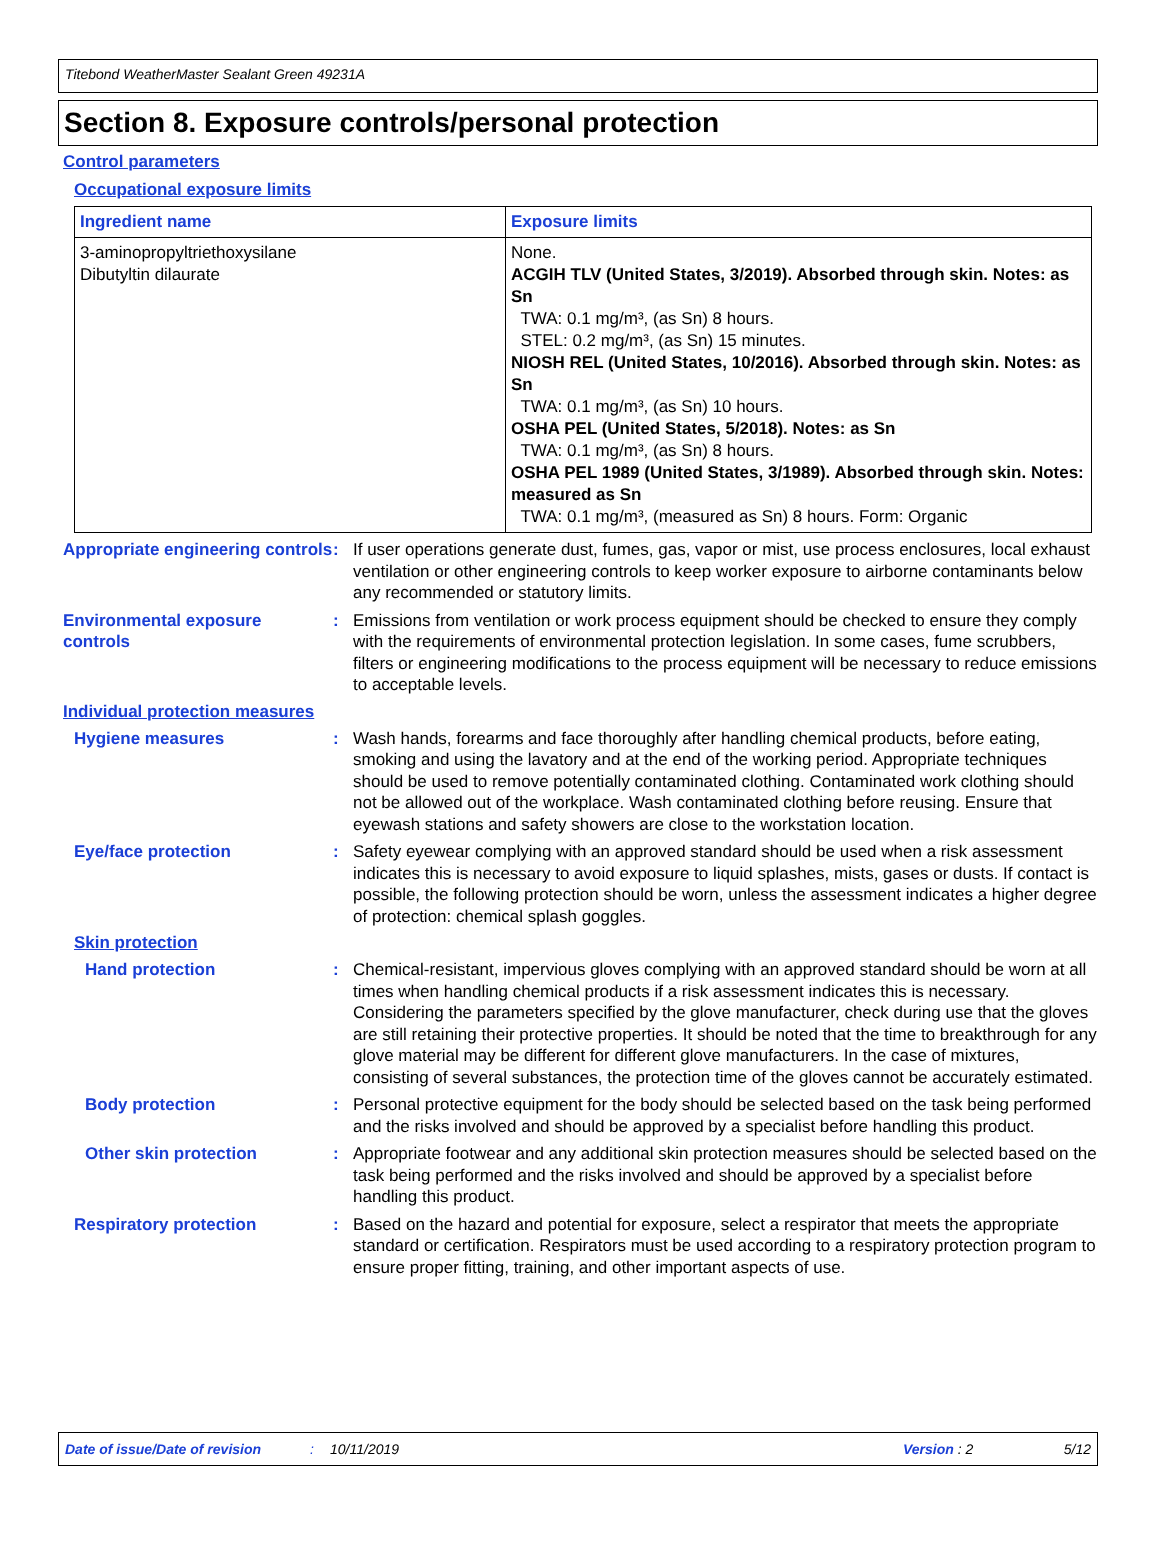Titebond WeatherMaster Sealant Green 49231A
Section 8. Exposure controls/personal protection
Control parameters
Occupational exposure limits
| Ingredient name | Exposure limits |
| --- | --- |
| 3-aminopropyltriethoxysilane Dibutyltin dilaurate | None. ACGIH TLV (United States, 3/2019). Absorbed through skin. Notes: as Sn TWA: 0.1 mg/m³, (as Sn) 8 hours. STEL: 0.2 mg/m³, (as Sn) 15 minutes. NIOSH REL (United States, 10/2016). Absorbed through skin. Notes: as Sn TWA: 0.1 mg/m³, (as Sn) 10 hours. OSHA PEL (United States, 5/2018). Notes: as Sn TWA: 0.1 mg/m³, (as Sn) 8 hours. OSHA PEL 1989 (United States, 3/1989). Absorbed through skin. Notes: measured as Sn TWA: 0.1 mg/m³, (measured as Sn) 8 hours. Form: Organic |
Appropriate engineering controls
: If user operations generate dust, fumes, gas, vapor or mist, use process enclosures, local exhaust ventilation or other engineering controls to keep worker exposure to airborne contaminants below any recommended or statutory limits.
Environmental exposure controls
: Emissions from ventilation or work process equipment should be checked to ensure they comply with the requirements of environmental protection legislation. In some cases, fume scrubbers, filters or engineering modifications to the process equipment will be necessary to reduce emissions to acceptable levels.
Individual protection measures
Hygiene measures : Wash hands, forearms and face thoroughly after handling chemical products, before eating, smoking and using the lavatory and at the end of the working period. Appropriate techniques should be used to remove potentially contaminated clothing. Contaminated work clothing should not be allowed out of the workplace. Wash contaminated clothing before reusing. Ensure that eyewash stations and safety showers are close to the workstation location.
Eye/face protection : Safety eyewear complying with an approved standard should be used when a risk assessment indicates this is necessary to avoid exposure to liquid splashes, mists, gases or dusts. If contact is possible, the following protection should be worn, unless the assessment indicates a higher degree of protection: chemical splash goggles.
Skin protection
Hand protection : Chemical-resistant, impervious gloves complying with an approved standard should be worn at all times when handling chemical products if a risk assessment indicates this is necessary. Considering the parameters specified by the glove manufacturer, check during use that the gloves are still retaining their protective properties. It should be noted that the time to breakthrough for any glove material may be different for different glove manufacturers. In the case of mixtures, consisting of several substances, the protection time of the gloves cannot be accurately estimated.
Body protection : Personal protective equipment for the body should be selected based on the task being performed and the risks involved and should be approved by a specialist before handling this product.
Other skin protection : Appropriate footwear and any additional skin protection measures should be selected based on the task being performed and the risks involved and should be approved by a specialist before handling this product.
Respiratory protection : Based on the hazard and potential for exposure, select a respirator that meets the appropriate standard or certification. Respirators must be used according to a respiratory protection program to ensure proper fitting, training, and other important aspects of use.
Date of issue/Date of revision: 10/11/2019 Version : 2 5/12